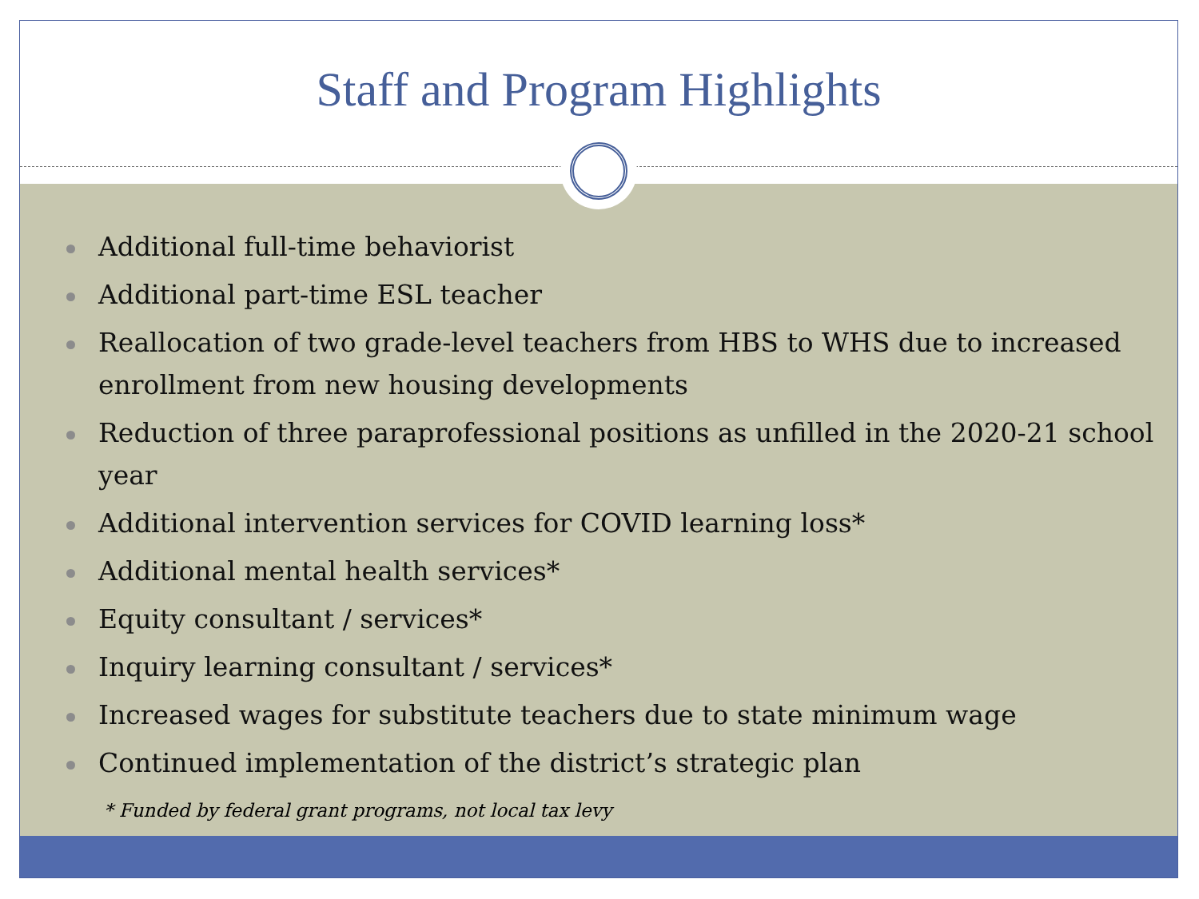Staff and Program Highlights
Additional full-time behaviorist
Additional part-time ESL teacher
Reallocation of two grade-level teachers from HBS to WHS due to increased enrollment from new housing developments
Reduction of three paraprofessional positions as unfilled in the 2020-21 school year
Additional intervention services for COVID learning loss*
Additional mental health services*
Equity consultant / services*
Inquiry learning consultant / services*
Increased wages for substitute teachers due to state minimum wage
Continued implementation of the district’s strategic plan
* Funded by federal grant programs, not local tax levy